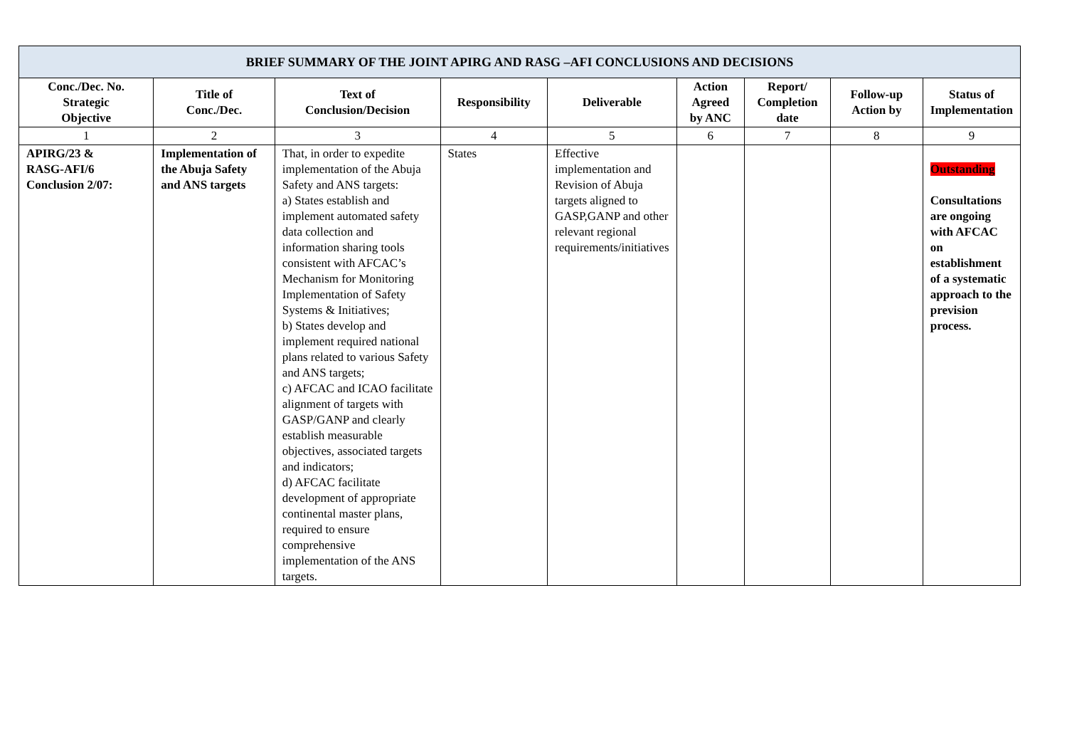| BRIEF SUMMARY OF THE JOINT APIRG AND RASG –AFI CONCLUSIONS AND DECISIONS | | | | | | | | |
| --- | --- | --- | --- | --- | --- | --- | --- | --- |
| Conc./Dec. No. Strategic Objective | Title of Conc./Dec. | Text of Conclusion/Decision | Responsibility | Deliverable | Action Agreed by ANC | Report/ Completion date | Follow-up Action by | Status of Implementation |
| 1 | 2 | 3 | 4 | 5 | 6 | 7 | 8 | 9 |
| APIRG/23 & RASG-AFI/6 Conclusion 2/07: | Implementation of the Abuja Safety and ANS targets | That, in order to expedite implementation of the Abuja Safety and ANS targets: a) States establish and implement automated safety data collection and information sharing tools consistent with AFCAC’s Mechanism for Monitoring Implementation of Safety Systems & Initiatives; b) States develop and implement required national plans related to various Safety and ANS targets; c) AFCAC and ICAO facilitate alignment of targets with GASP/GANP and clearly establish measurable objectives, associated targets and indicators; d) AFCAC facilitate development of appropriate continental master plans, required to ensure comprehensive implementation of the ANS targets. | States | Effective implementation and Revision of Abuja targets aligned to GASP,GANP and other relevant regional requirements/initiatives | | | | Outstanding Consultations are ongoing with AFCAC on establishment of a systematic approach to the prevision process. |